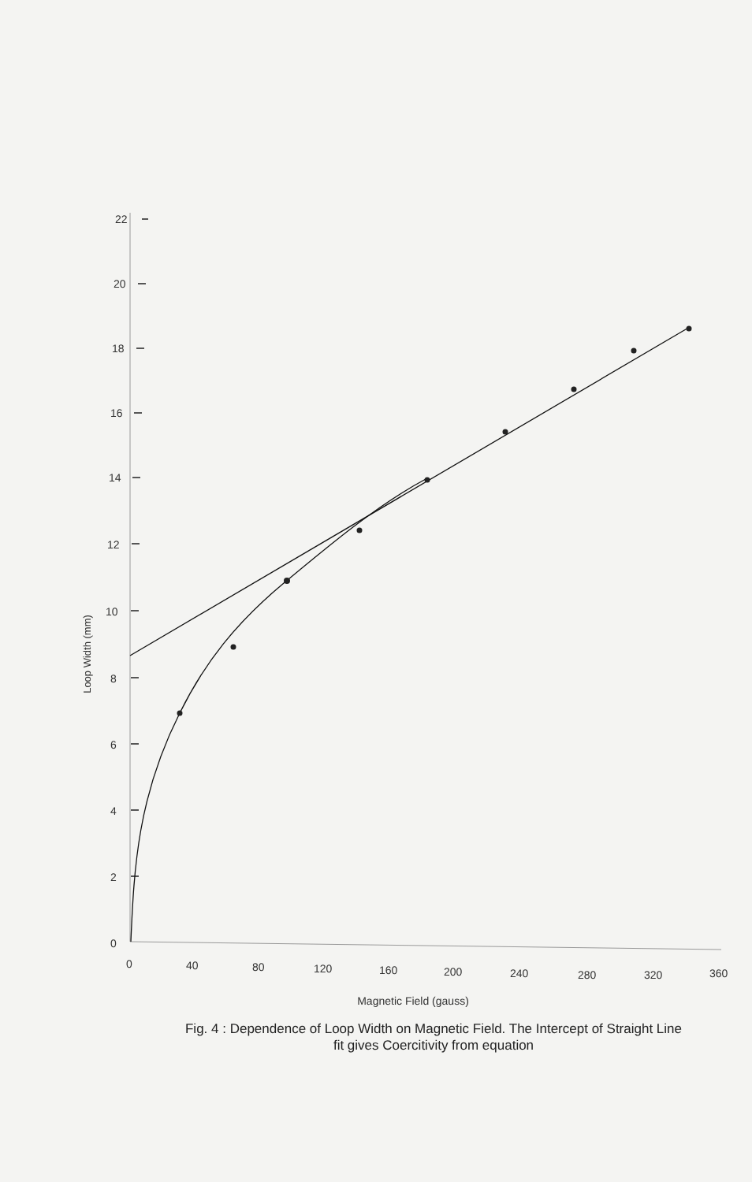22
20
18
16
14
12
10
8
6
4
2
0
0
40
80
120
160
200
240
280
320
360
Loop Width (mm)
Magnetic Field (gauss)
Fig. 4 : Dependence of Loop Width on Magnetic Field. The Intercept of Straight Line fit gives Coercitivity from equation